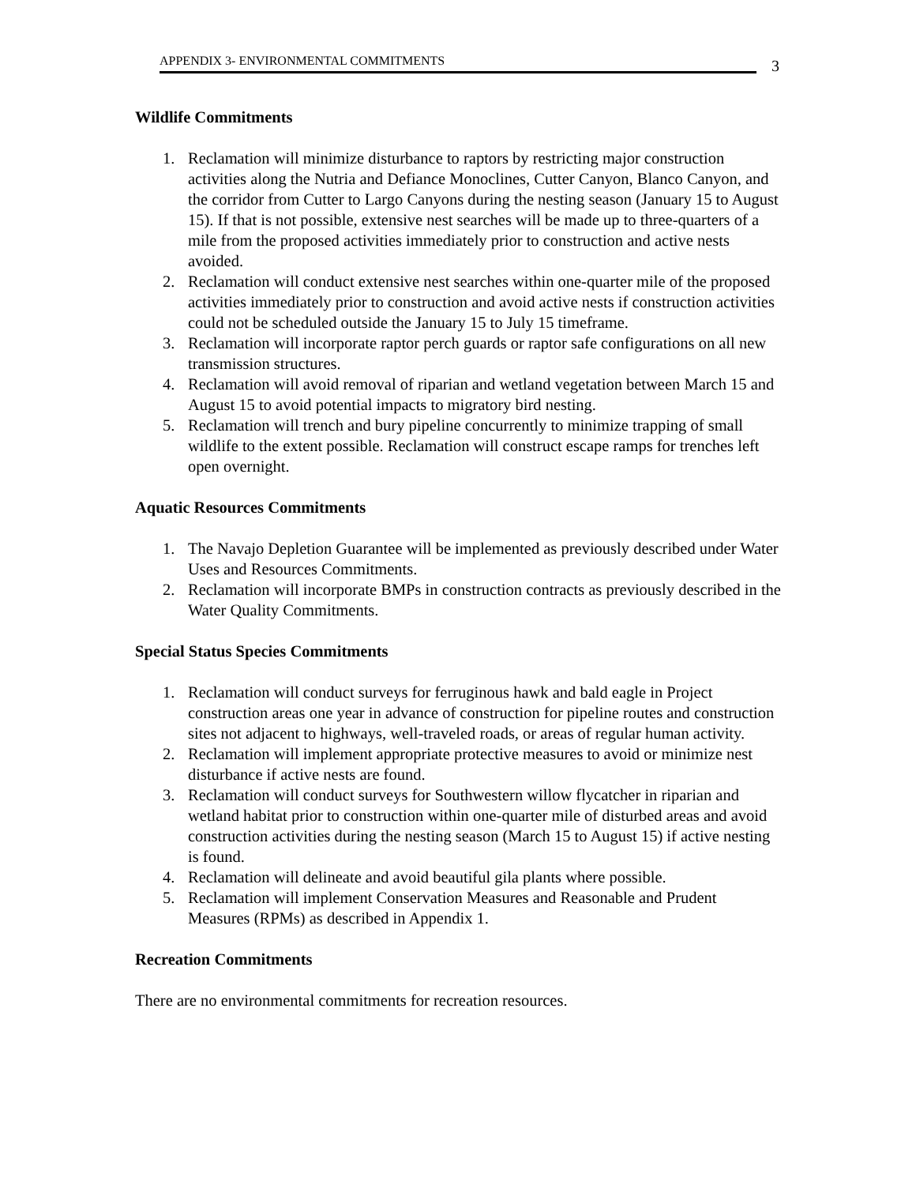APPENDIX 3- ENVIRONMENTAL COMMITMENTS
3
Wildlife Commitments
1. Reclamation will minimize disturbance to raptors by restricting major construction activities along the Nutria and Defiance Monoclines, Cutter Canyon, Blanco Canyon, and the corridor from Cutter to Largo Canyons during the nesting season (January 15 to August 15). If that is not possible, extensive nest searches will be made up to three-quarters of a mile from the proposed activities immediately prior to construction and active nests avoided.
2. Reclamation will conduct extensive nest searches within one-quarter mile of the proposed activities immediately prior to construction and avoid active nests if construction activities could not be scheduled outside the January 15 to July 15 timeframe.
3. Reclamation will incorporate raptor perch guards or raptor safe configurations on all new transmission structures.
4. Reclamation will avoid removal of riparian and wetland vegetation between March 15 and August 15 to avoid potential impacts to migratory bird nesting.
5. Reclamation will trench and bury pipeline concurrently to minimize trapping of small wildlife to the extent possible. Reclamation will construct escape ramps for trenches left open overnight.
Aquatic Resources Commitments
1. The Navajo Depletion Guarantee will be implemented as previously described under Water Uses and Resources Commitments.
2. Reclamation will incorporate BMPs in construction contracts as previously described in the Water Quality Commitments.
Special Status Species Commitments
1. Reclamation will conduct surveys for ferruginous hawk and bald eagle in Project construction areas one year in advance of construction for pipeline routes and construction sites not adjacent to highways, well-traveled roads, or areas of regular human activity.
2. Reclamation will implement appropriate protective measures to avoid or minimize nest disturbance if active nests are found.
3. Reclamation will conduct surveys for Southwestern willow flycatcher in riparian and wetland habitat prior to construction within one-quarter mile of disturbed areas and avoid construction activities during the nesting season (March 15 to August 15) if active nesting is found.
4. Reclamation will delineate and avoid beautiful gila plants where possible.
5. Reclamation will implement Conservation Measures and Reasonable and Prudent Measures (RPMs) as described in Appendix 1.
Recreation Commitments
There are no environmental commitments for recreation resources.